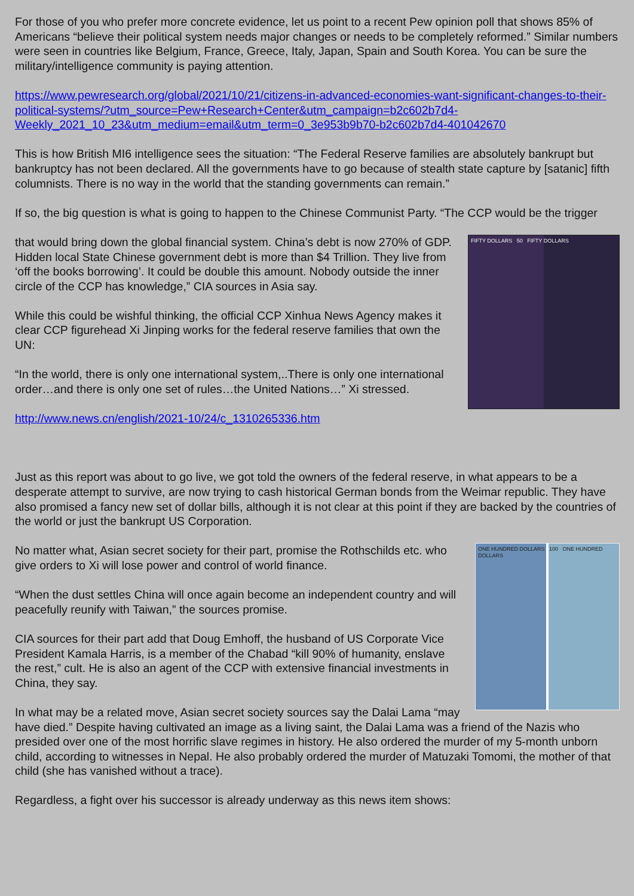For those of you who prefer more concrete evidence, let us point to a recent Pew opinion poll that shows 85% of Americans “believe their political system needs major changes or needs to be completely reformed.” Similar numbers were seen in countries like Belgium, France, Greece, Italy, Japan, Spain and South Korea. You can be sure the military/intelligence community is paying attention.
https://www.pewresearch.org/global/2021/10/21/citizens-in-advanced-economies-want-significant-changes-to-their-political-systems/?utm_source=Pew+Research+Center&utm_campaign=b2c602b7d4-Weekly_2021_10_23&utm_medium=email&utm_term=0_3e953b9b70-b2c602b7d4-401042670
This is how British MI6 intelligence sees the situation: “The Federal Reserve families are absolutely bankrupt but bankruptcy has not been declared. All the governments have to go because of stealth state capture by [satanic] fifth columnists. There is no way in the world that the standing governments can remain.”
If so, the big question is what is going to happen to the Chinese Communist Party. “The CCP would be the trigger
FIFTY DOLLARS 50 FIFTY DOLLARS
that would bring down the global financial system. China’s debt is now 270% of GDP. Hidden local State Chinese government debt is more than $4 Trillion. They live from ‘off the books borrowing’. It could be double this amount. Nobody outside the inner circle of the CCP has knowledge,” CIA sources in Asia say.
While this could be wishful thinking, the official CCP Xinhua News Agency makes it clear CCP figurehead Xi Jinping works for the federal reserve families that own the UN:
“In the world, there is only one international system,..There is only one international order…and there is only one set of rules…the United Nations…” Xi stressed.
http://www.news.cn/english/2021-10/24/c_1310265336.htm
Just as this report was about to go live, we got told the owners of the federal reserve, in what appears to be a desperate attempt to survive, are now trying to cash historical German bonds from the Weimar republic. They have also promised a fancy new set of dollar bills, although it is not clear at this point if they are backed by the countries of the world or just the bankrupt US Corporation.
ONE HUNDRED DOLLARS 100 ONE HUNDRED DOLLARS
No matter what, Asian secret society for their part, promise the Rothschilds etc. who give orders to Xi will lose power and control of world finance.
“When the dust settles China will once again become an independent country and will peacefully reunify with Taiwan,” the sources promise.
CIA sources for their part add that Doug Emhoff, the husband of US Corporate Vice President Kamala Harris, is a member of the Chabad “kill 90% of humanity, enslave the rest,” cult. He is also an agent of the CCP with extensive financial investments in China, they say.
In what may be a related move, Asian secret society sources say the Dalai Lama “may have died.” Despite having cultivated an image as a living saint, the Dalai Lama was a friend of the Nazis who presided over one of the most horrific slave regimes in history. He also ordered the murder of my 5-month unborn child, according to witnesses in Nepal. He also probably ordered the murder of Matuzaki Tomomi, the mother of that child (she has vanished without a trace).
Regardless, a fight over his successor is already underway as this news item shows: